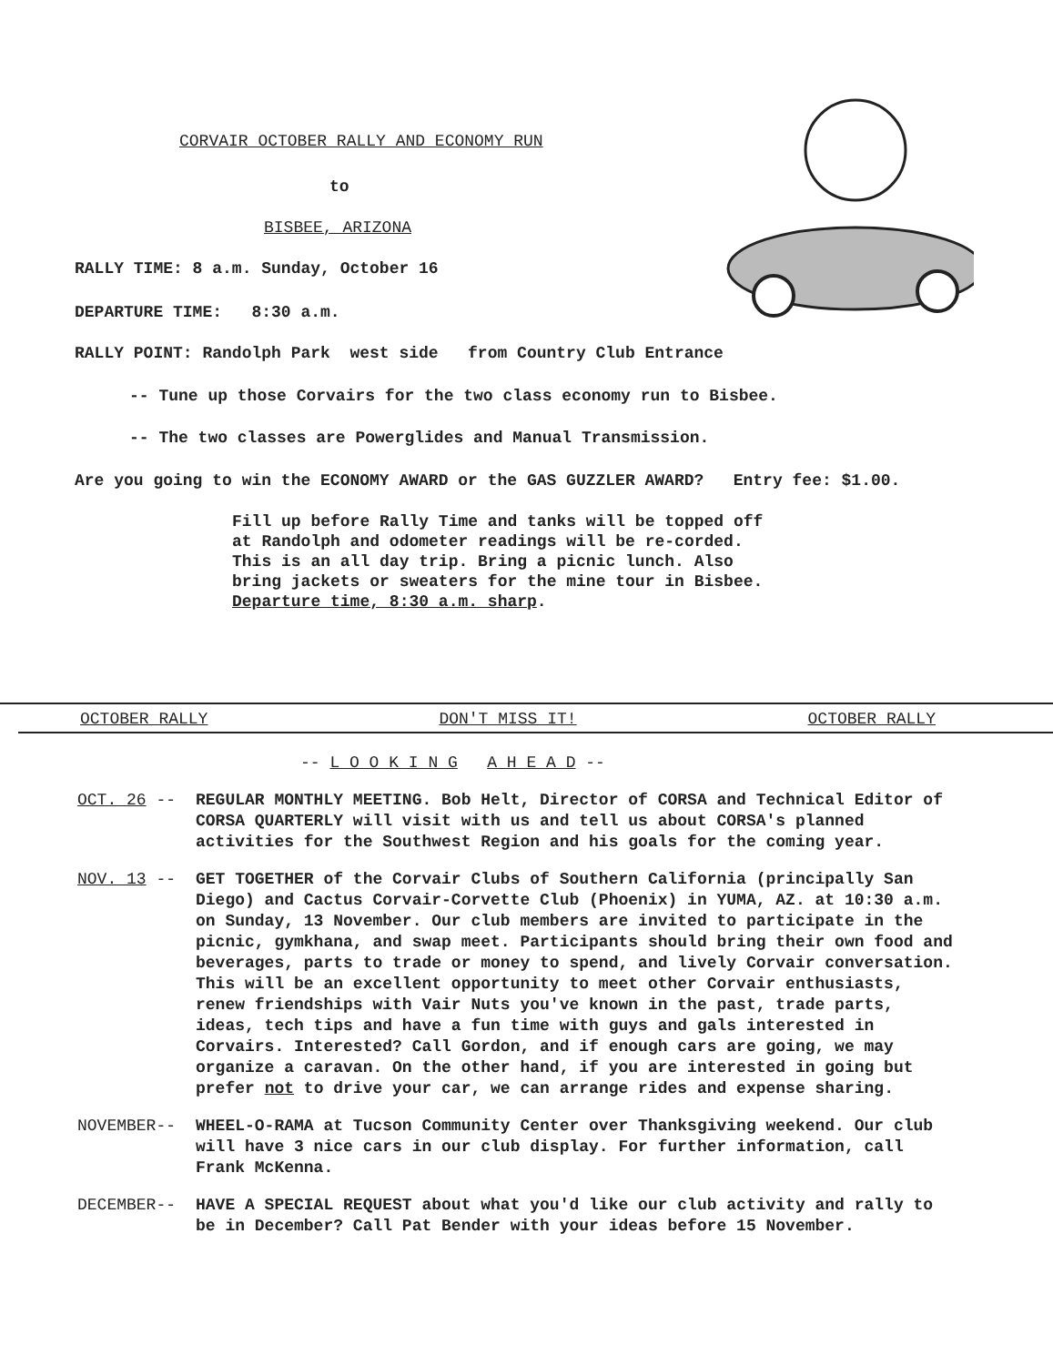CORVAIR OCTOBER RALLY AND ECONOMY RUN
to
BISBEE, ARIZONA
RALLY TIME: 8 a.m. Sunday, October 16
DEPARTURE TIME: 8:30 a.m.
RALLY POINT: Randolph Park west side from Country Club Entrance
-- Tune up those Corvairs for the two class economy run to Bisbee.
-- The two classes are Powerglides and Manual Transmission.
Are you going to win the ECONOMY AWARD or the GAS GUZZLER AWARD? Entry fee: $1.00.
Fill up before Rally Time and tanks will be topped off at Randolph and odometer readings will be re-corded. This is an all day trip. Bring a picnic lunch. Also bring jackets or sweaters for the mine tour in Bisbee. Departure time, 8:30 a.m. sharp.
OCTOBER RALLY DON'T MISS IT! OCTOBER RALLY
-- L O O K I N G A H E A D --
OCT. 26 -- REGULAR MONTHLY MEETING. Bob Helt, Director of CORSA and Technical Editor of CORSA QUARTERLY will visit with us and tell us about CORSA's planned activities for the Southwest Region and his goals for the coming year.
NOV. 13 -- GET TOGETHER of the Corvair Clubs of Southern California (principally San Diego) and Cactus Corvair-Corvette Club (Phoenix) in YUMA, AZ. at 10:30 a.m. on Sunday, 13 November. Our club members are invited to participate in the picnic, gymkhana, and swap meet. Participants should bring their own food and beverages, parts to trade or money to spend, and lively Corvair conversation. This will be an excellent opportunity to meet other Corvair enthusiasts, renew friendships with Vair Nuts you've known in the past, trade parts, ideas, tech tips and have a fun time with guys and gals interested in Corvairs. Interested? Call Gordon, and if enough cars are going, we may organize a caravan. On the other hand, if you are interested in going but prefer not to drive your car, we can arrange rides and expense sharing.
NOVEMBER-- WHEEL-O-RAMA at Tucson Community Center over Thanksgiving weekend. Our club will have 3 nice cars in our club display. For further information, call Frank McKenna.
DECEMBER-- HAVE A SPECIAL REQUEST about what you'd like our club activity and rally to be in December? Call Pat Bender with your ideas before 15 November.